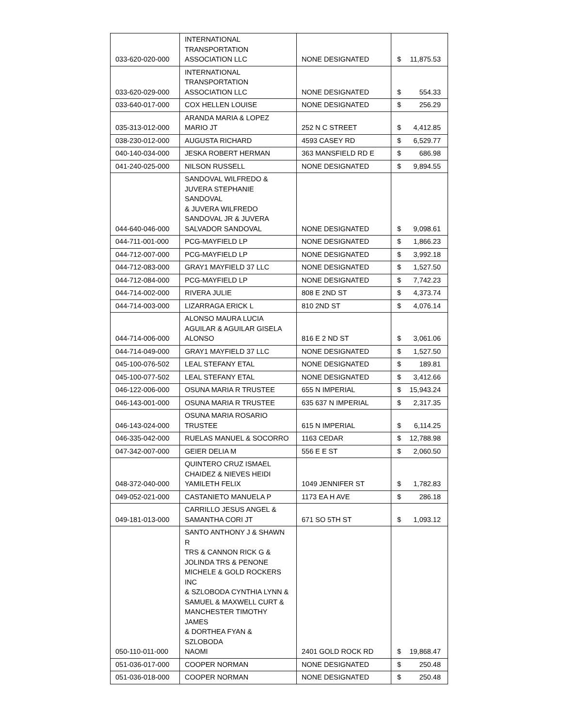| 033-620-020-000 | INTERNATIONAL TRANSPORTATION ASSOCIATION LLC | NONE DESIGNATED | $ 11,875.53 |
| 033-620-029-000 | INTERNATIONAL TRANSPORTATION ASSOCIATION LLC | NONE DESIGNATED | $ 554.33 |
| 033-640-017-000 | COX HELLEN LOUISE | NONE DESIGNATED | $ 256.29 |
| 035-313-012-000 | ARANDA MARIA & LOPEZ MARIO JT | 252 N C STREET | $ 4,412.85 |
| 038-230-012-000 | AUGUSTA RICHARD | 4593 CASEY RD | $ 6,529.77 |
| 040-140-034-000 | JESKA ROBERT HERMAN | 363 MANSFIELD RD E | $ 686.98 |
| 041-240-025-000 | NILSON RUSSELL | NONE DESIGNATED | $ 9,894.55 |
| 044-640-046-000 | SANDOVAL WILFREDO & JUVERA STEPHANIE SANDOVAL & JUVERA WILFREDO SANDOVAL JR & JUVERA SALVADOR SANDOVAL | NONE DESIGNATED | $ 9,098.61 |
| 044-711-001-000 | PCG-MAYFIELD LP | NONE DESIGNATED | $ 1,866.23 |
| 044-712-007-000 | PCG-MAYFIELD LP | NONE DESIGNATED | $ 3,992.18 |
| 044-712-083-000 | GRAY1 MAYFIELD 37 LLC | NONE DESIGNATED | $ 1,527.50 |
| 044-712-084-000 | PCG-MAYFIELD LP | NONE DESIGNATED | $ 7,742.23 |
| 044-714-002-000 | RIVERA JULIE | 808 E 2ND ST | $ 4,373.74 |
| 044-714-003-000 | LIZARRAGA ERICK L | 810 2ND ST | $ 4,076.14 |
| 044-714-006-000 | ALONSO MAURA LUCIA AGUILAR & AGUILAR GISELA ALONSO | 816 E 2 ND ST | $ 3,061.06 |
| 044-714-049-000 | GRAY1 MAYFIELD 37 LLC | NONE DESIGNATED | $ 1,527.50 |
| 045-100-076-502 | LEAL STEFANY ETAL | NONE DESIGNATED | $ 189.81 |
| 045-100-077-502 | LEAL STEFANY ETAL | NONE DESIGNATED | $ 3,412.66 |
| 046-122-006-000 | OSUNA MARIA R TRUSTEE | 655 N IMPERIAL | $ 15,943.24 |
| 046-143-001-000 | OSUNA MARIA R TRUSTEE | 635 637 N IMPERIAL | $ 2,317.35 |
| 046-143-024-000 | OSUNA MARIA ROSARIO TRUSTEE | 615 N IMPERIAL | $ 6,114.25 |
| 046-335-042-000 | RUELAS MANUEL & SOCORRO | 1163 CEDAR | $ 12,788.98 |
| 047-342-007-000 | GEIER DELIA M | 556 E E ST | $ 2,060.50 |
| 048-372-040-000 | QUINTERO CRUZ ISMAEL CHAIDEZ & NIEVES HEIDI YAMILETH FELIX | 1049 JENNIFER ST | $ 1,782.83 |
| 049-052-021-000 | CASTANIETO MANUELA P | 1173 EA H AVE | $ 286.18 |
| 049-181-013-000 | CARRILLO JESUS ANGEL & SAMANTHA CORI JT | 671 SO 5TH ST | $ 1,093.12 |
| 050-110-011-000 | SANTO ANTHONY J & SHAWN R TRS & CANNON RICK G & JOLINDA TRS & PENONE MICHELE & GOLD ROCKERS INC & SZLOBODA CYNTHIA LYNN & SAMUEL & MAXWELL CURT & MANCHESTER TIMOTHY JAMES & DORTHEA FYAN & SZLOBODA NAOMI | 2401 GOLD ROCK RD | $ 19,868.47 |
| 051-036-017-000 | COOPER NORMAN | NONE DESIGNATED | $ 250.48 |
| 051-036-018-000 | COOPER NORMAN | NONE DESIGNATED | $ 250.48 |